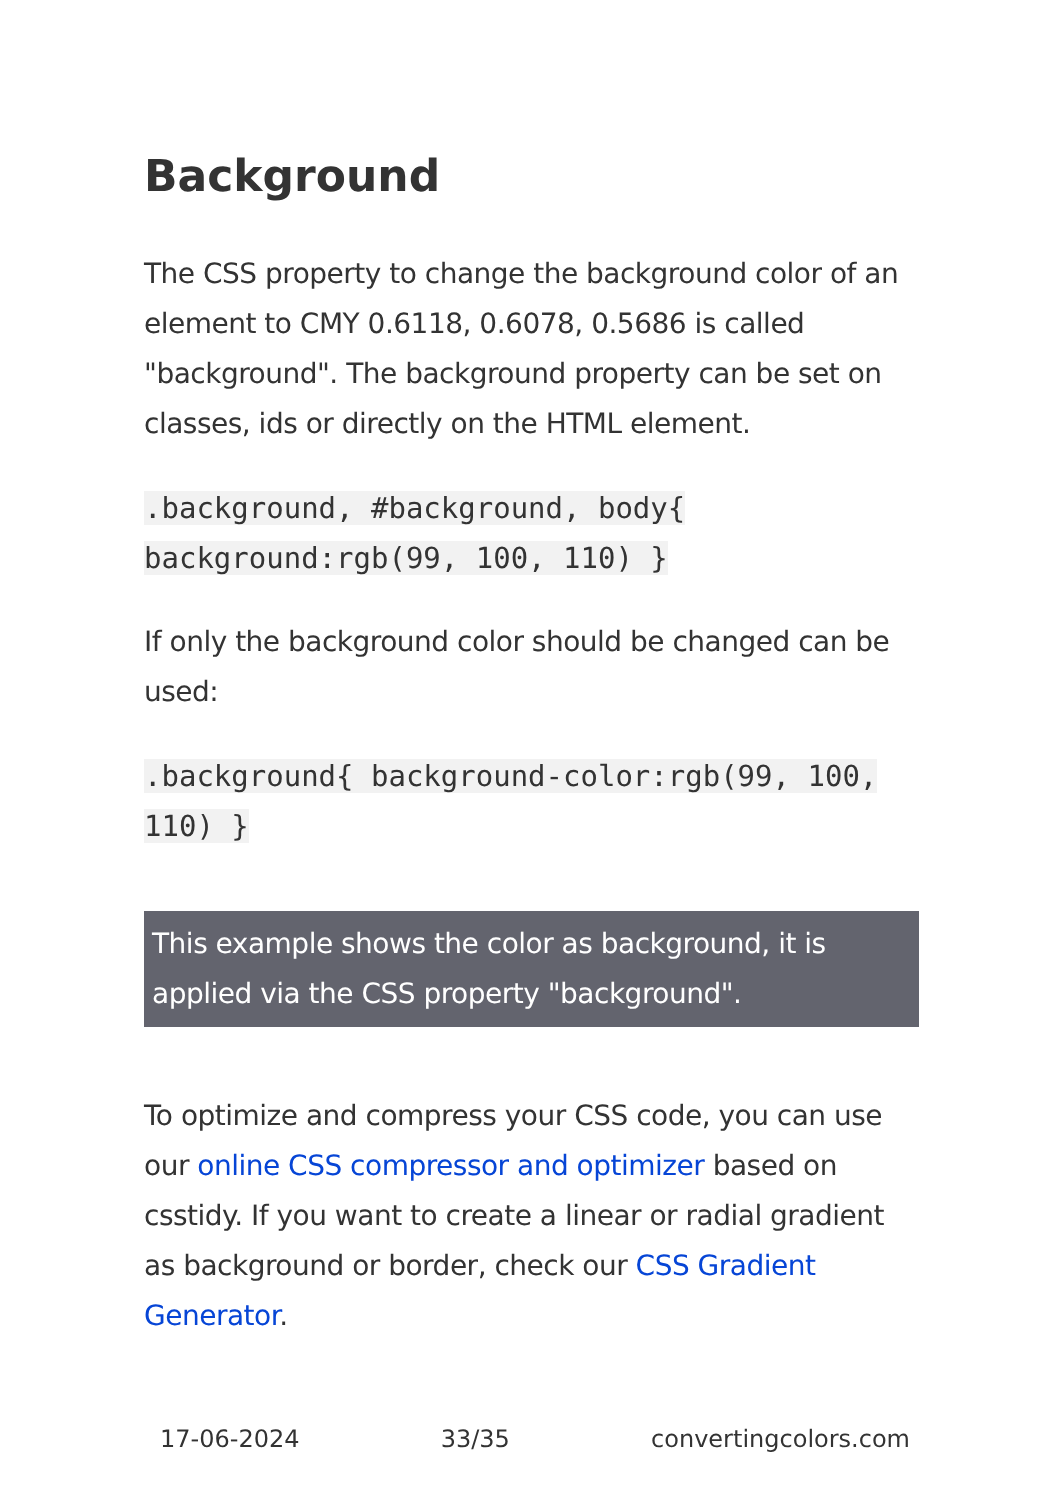Background
The CSS property to change the background color of an element to CMY 0.6118, 0.6078, 0.5686 is called "background". The background property can be set on classes, ids or directly on the HTML element.
.background, #background, body{ background:rgb(99, 100, 110) }
If only the background color should be changed can be used:
.background{ background-color:rgb(99, 100, 110) }
This example shows the color as background, it is applied via the CSS property "background".
To optimize and compress your CSS code, you can use our online CSS compressor and optimizer based on csstidy. If you want to create a linear or radial gradient as background or border, check our CSS Gradient Generator.
17-06-2024 33/35 convertingcolors.com